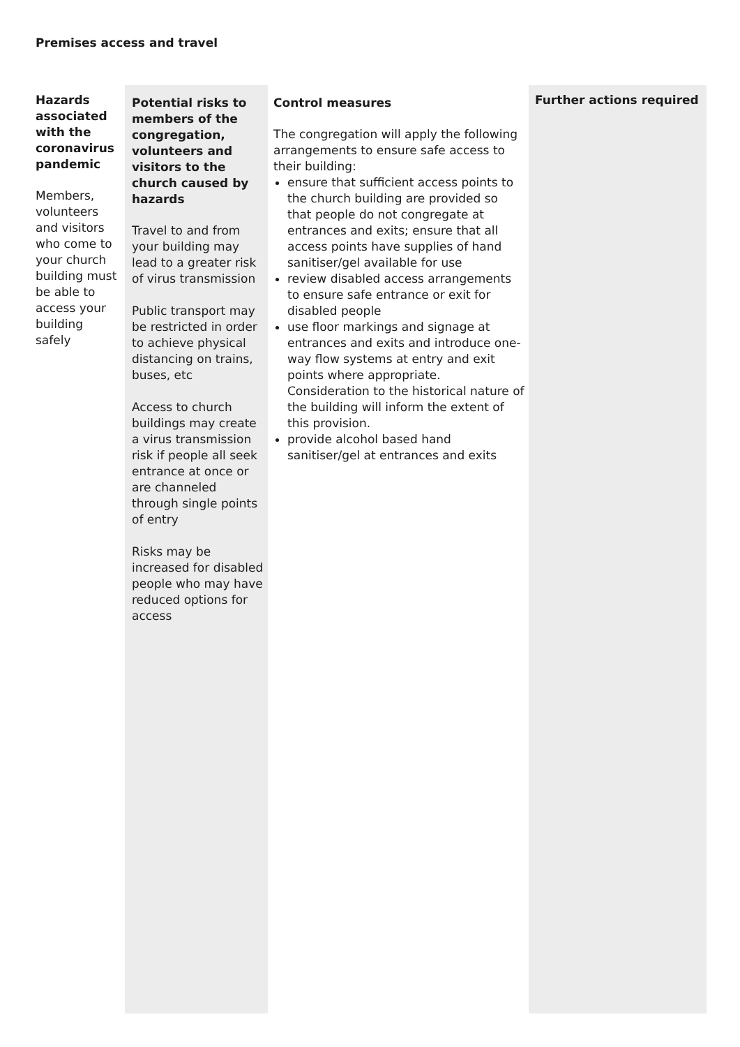Premises access and travel
| Hazards associated with the coronavirus pandemic Members, volunteers and visitors who come to your church building must be able to access your building safely | Potential risks to members of the congregation, volunteers and visitors to the church caused by hazards Travel to and from your building may lead to a greater risk of virus transmission Public transport may be restricted in order to achieve physical distancing on trains, buses, etc Access to church buildings may create a virus transmission risk if people all seek entrance at once or are channeled through single points of entry Risks may be increased for disabled people who may have reduced options for access | Control measures The congregation will apply the following arrangements to ensure safe access to their building: ensure that sufficient access points to the church building are provided so that people do not congregate at entrances and exits; ensure that all access points have supplies of hand sanitiser/gel available for use review disabled access arrangements to ensure safe entrance or exit for disabled people use floor markings and signage at entrances and exits and introduce one-way flow systems at entry and exit points where appropriate. Consideration to the historical nature of the building will inform the extent of this provision. provide alcohol based hand sanitiser/gel at entrances and exits | Further actions required |